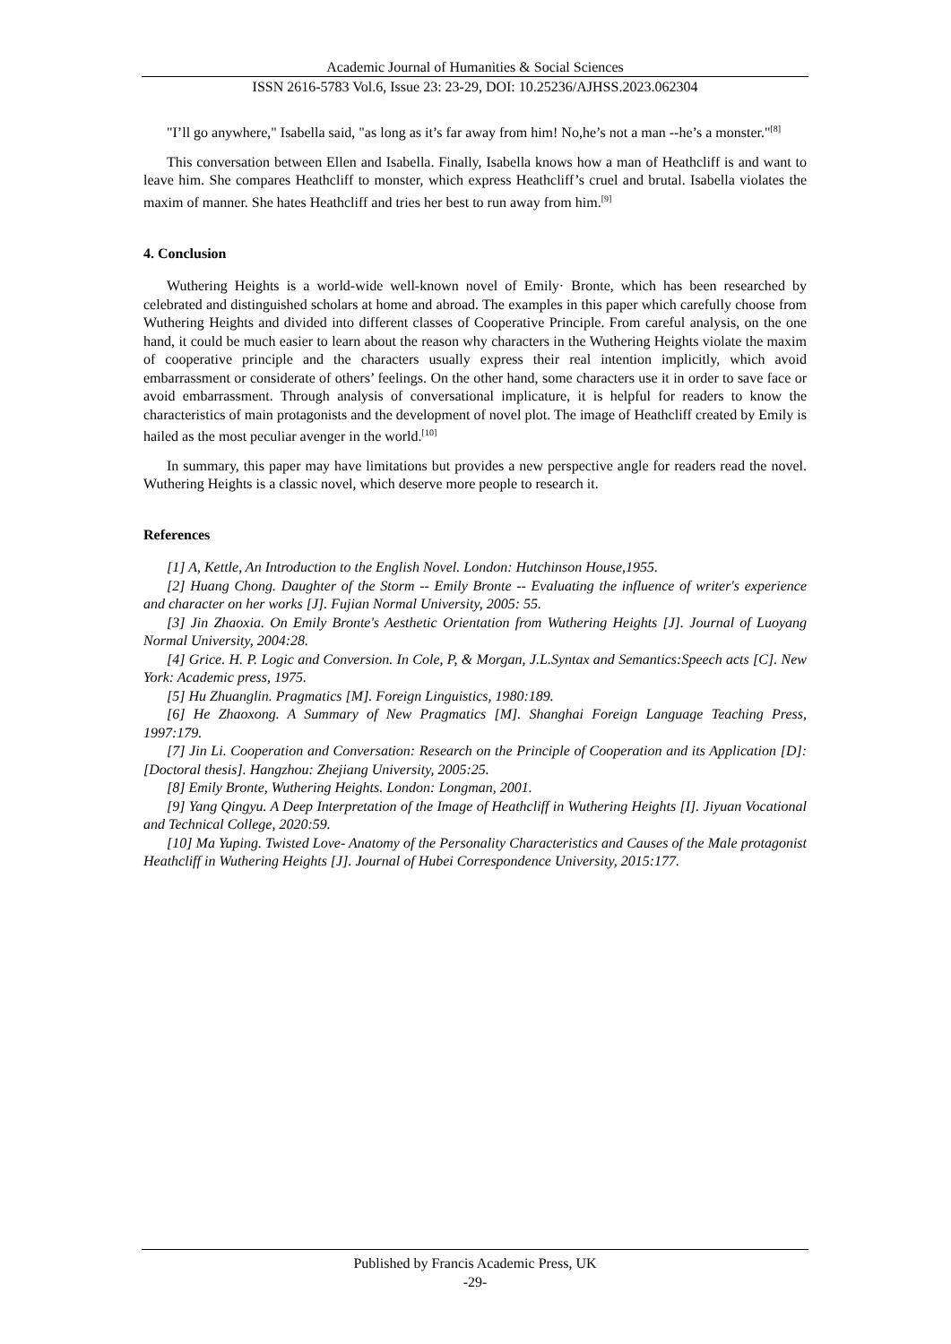Academic Journal of Humanities & Social Sciences
ISSN 2616-5783 Vol.6, Issue 23: 23-29, DOI: 10.25236/AJHSS.2023.062304
"I’ll go anywhere," Isabella said, "as long as it’s far away from him! No,he’s not a man --he’s a monster."<sup>[8]</sup>
This conversation between Ellen and Isabella. Finally, Isabella knows how a man of Heathcliff is and want to leave him. She compares Heathcliff to monster, which express Heathcliff’s cruel and brutal. Isabella violates the maxim of manner. She hates Heathcliff and tries her best to run away from him.<sup>[9]</sup>
4. Conclusion
Wuthering Heights is a world-wide well-known novel of Emily· Bronte, which has been researched by celebrated and distinguished scholars at home and abroad. The examples in this paper which carefully choose from Wuthering Heights and divided into different classes of Cooperative Principle. From careful analysis, on the one hand, it could be much easier to learn about the reason why characters in the Wuthering Heights violate the maxim of cooperative principle and the characters usually express their real intention implicitly, which avoid embarrassment or considerate of others’ feelings. On the other hand, some characters use it in order to save face or avoid embarrassment. Through analysis of conversational implicature, it is helpful for readers to know the characteristics of main protagonists and the development of novel plot. The image of Heathcliff created by Emily is hailed as the most peculiar avenger in the world.<sup>[10]</sup>
In summary, this paper may have limitations but provides a new perspective angle for readers read the novel. Wuthering Heights is a classic novel, which deserve more people to research it.
References
[1] A, Kettle, An Introduction to the English Novel. London: Hutchinson House,1955.
[2] Huang Chong. Daughter of the Storm -- Emily Bronte -- Evaluating the influence of writer's experience and character on her works [J]. Fujian Normal University, 2005: 55.
[3] Jin Zhaoxia. On Emily Bronte's Aesthetic Orientation from Wuthering Heights [J]. Journal of Luoyang Normal University, 2004:28.
[4] Grice. H. P. Logic and Conversion. In Cole, P, & Morgan, J.L.Syntax and Semantics:Speech acts [C]. New York: Academic press, 1975.
[5] Hu Zhuanglin. Pragmatics [M]. Foreign Linguistics, 1980:189.
[6] He Zhaoxong. A Summary of New Pragmatics [M]. Shanghai Foreign Language Teaching Press, 1997:179.
[7] Jin Li. Cooperation and Conversation: Research on the Principle of Cooperation and its Application [D]: [Doctoral thesis]. Hangzhou: Zhejiang University, 2005:25.
[8] Emily Bronte, Wuthering Heights. London: Longman, 2001.
[9] Yang Qingyu. A Deep Interpretation of the Image of Heathcliff in Wuthering Heights [I]. Jiyuan Vocational and Technical College, 2020:59.
[10] Ma Yuping. Twisted Love- Anatomy of the Personality Characteristics and Causes of the Male protagonist Heathcliff in Wuthering Heights [J]. Journal of Hubei Correspondence University, 2015:177.
Published by Francis Academic Press, UK
-29-